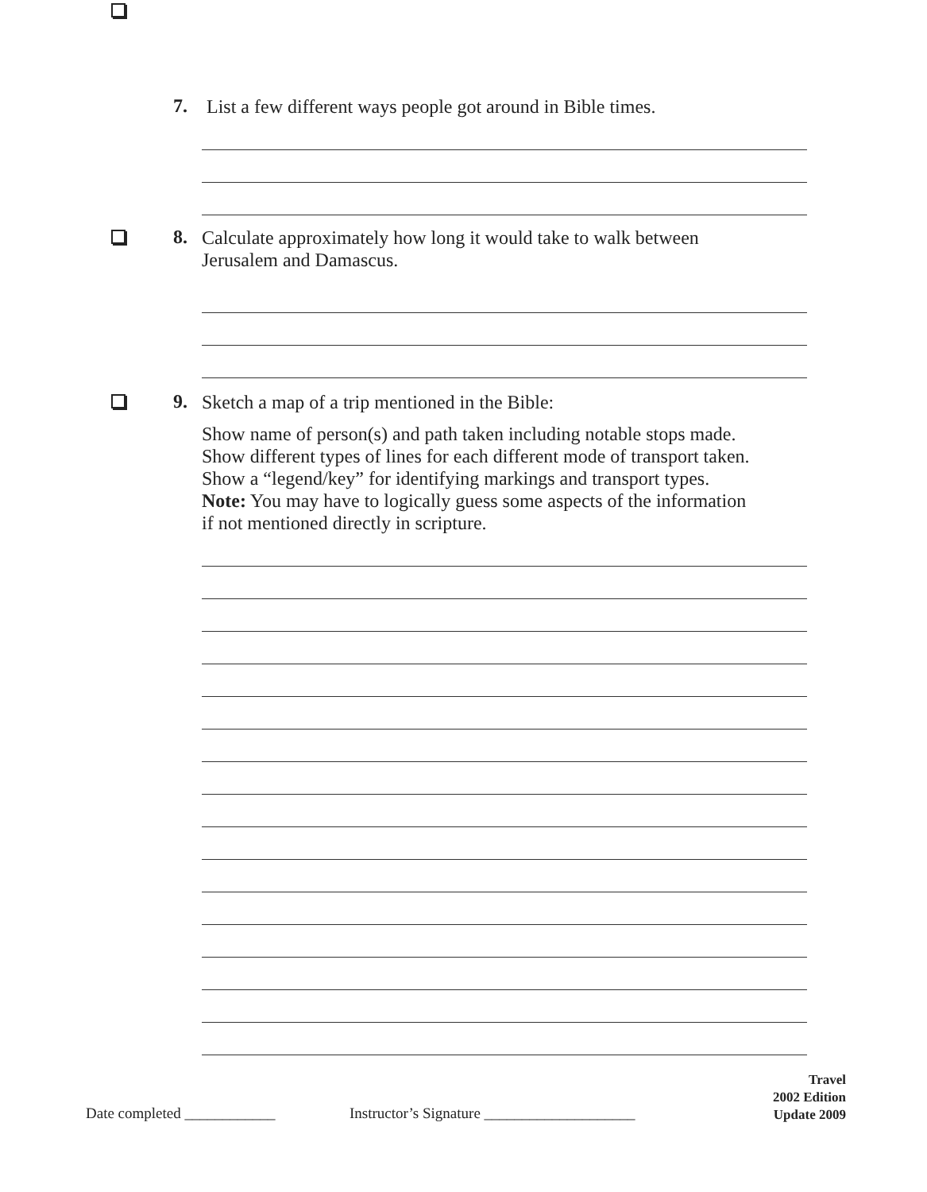7.
List a few different ways people got around in Bible times.
8.
Calculate approximately how long it would take to walk between
Jerusalem and Damascus.
9.
Sketch a map of a trip mentioned in the Bible:
Show name of person(s) and path taken including notable stops made.
Show different types of lines for each different mode of transport taken.
Show a “legend/key” for identifying markings and transport types.
Note: You may have to logically guess some aspects of the information
if not mentioned directly in scripture.
Date completed ____________
Instructor’s Signature ____________________
Travel
2002 Edition
Update 2009